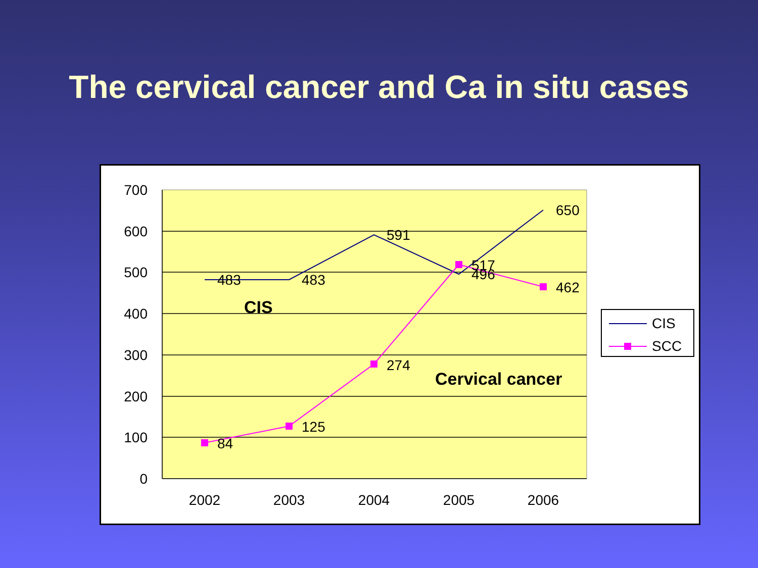The cervical cancer and Ca in situ cases
700
600
500
400
300
200
100
0
2002
2003
2004
2005
2006
483
483
591
496
650
84
125
274
517
462
CIS
Cervical cancer
CIS
SCC